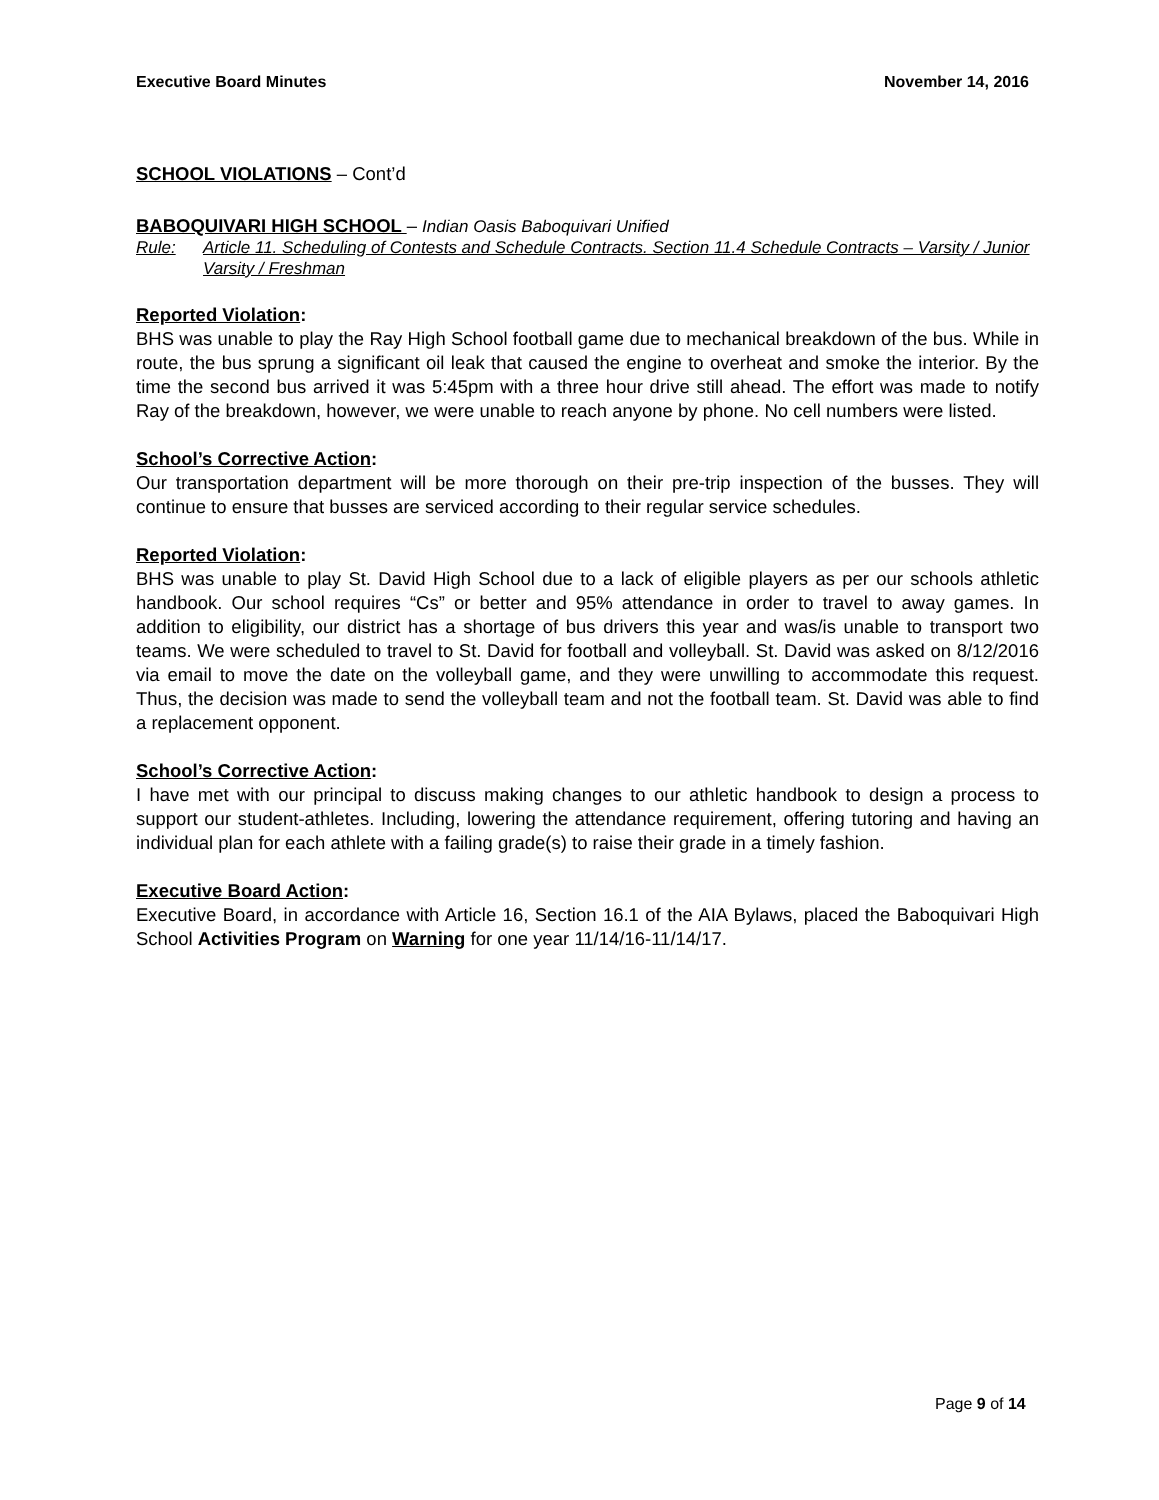Executive Board Minutes November 14, 2016
SCHOOL VIOLATIONS – Cont’d
BABOQUIVARI HIGH SCHOOL – Indian Oasis Baboquivari Unified
Rule: Article 11. Scheduling of Contests and Schedule Contracts. Section 11.4 Schedule Contracts – Varsity / Junior Varsity / Freshman
Reported Violation:
BHS was unable to play the Ray High School football game due to mechanical breakdown of the bus. While in route, the bus sprung a significant oil leak that caused the engine to overheat and smoke the interior. By the time the second bus arrived it was 5:45pm with a three hour drive still ahead. The effort was made to notify Ray of the breakdown, however, we were unable to reach anyone by phone. No cell numbers were listed.
School’s Corrective Action:
Our transportation department will be more thorough on their pre-trip inspection of the busses. They will continue to ensure that busses are serviced according to their regular service schedules.
Reported Violation:
BHS was unable to play St. David High School due to a lack of eligible players as per our schools athletic handbook. Our school requires “Cs” or better and 95% attendance in order to travel to away games. In addition to eligibility, our district has a shortage of bus drivers this year and was/is unable to transport two teams. We were scheduled to travel to St. David for football and volleyball. St. David was asked on 8/12/2016 via email to move the date on the volleyball game, and they were unwilling to accommodate this request. Thus, the decision was made to send the volleyball team and not the football team. St. David was able to find a replacement opponent.
School’s Corrective Action:
I have met with our principal to discuss making changes to our athletic handbook to design a process to support our student-athletes. Including, lowering the attendance requirement, offering tutoring and having an individual plan for each athlete with a failing grade(s) to raise their grade in a timely fashion.
Executive Board Action:
Executive Board, in accordance with Article 16, Section 16.1 of the AIA Bylaws, placed the Baboquivari High School Activities Program on Warning for one year 11/14/16-11/14/17.
Page 9 of 14